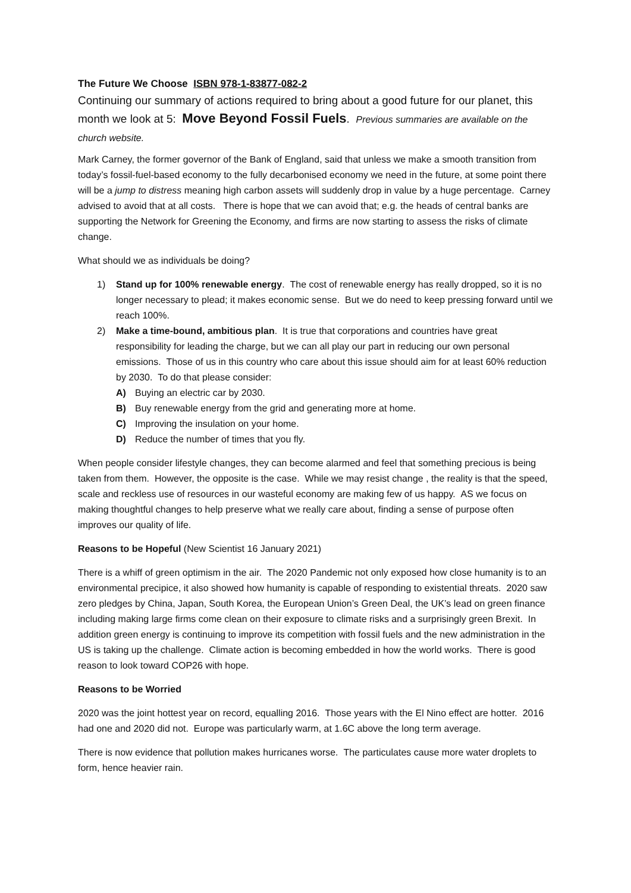The Future We Choose ISBN 978-1-83877-082-2
Continuing our summary of actions required to bring about a good future for our planet, this month we look at 5: Move Beyond Fossil Fuels. Previous summaries are available on the church website.
Mark Carney, the former governor of the Bank of England, said that unless we make a smooth transition from today’s fossil-fuel-based economy to the fully decarbonised economy we need in the future, at some point there will be a jump to distress meaning high carbon assets will suddenly drop in value by a huge percentage. Carney advised to avoid that at all costs. There is hope that we can avoid that; e.g. the heads of central banks are supporting the Network for Greening the Economy, and firms are now starting to assess the risks of climate change.
What should we as individuals be doing?
1) Stand up for 100% renewable energy. The cost of renewable energy has really dropped, so it is no longer necessary to plead; it makes economic sense. But we do need to keep pressing forward until we reach 100%.
2) Make a time-bound, ambitious plan. It is true that corporations and countries have great responsibility for leading the charge, but we can all play our part in reducing our own personal emissions. Those of us in this country who care about this issue should aim for at least 60% reduction by 2030. To do that please consider:
A) Buying an electric car by 2030.
B) Buy renewable energy from the grid and generating more at home.
C) Improving the insulation on your home.
D) Reduce the number of times that you fly.
When people consider lifestyle changes, they can become alarmed and feel that something precious is being taken from them. However, the opposite is the case. While we may resist change , the reality is that the speed, scale and reckless use of resources in our wasteful economy are making few of us happy. AS we focus on making thoughtful changes to help preserve what we really care about, finding a sense of purpose often improves our quality of life.
Reasons to be Hopeful (New Scientist 16 January 2021)
There is a whiff of green optimism in the air. The 2020 Pandemic not only exposed how close humanity is to an environmental precipice, it also showed how humanity is capable of responding to existential threats. 2020 saw zero pledges by China, Japan, South Korea, the European Union’s Green Deal, the UK’s lead on green finance including making large firms come clean on their exposure to climate risks and a surprisingly green Brexit. In addition green energy is continuing to improve its competition with fossil fuels and the new administration in the US is taking up the challenge. Climate action is becoming embedded in how the world works. There is good reason to look toward COP26 with hope.
Reasons to be Worried
2020 was the joint hottest year on record, equalling 2016. Those years with the El Nino effect are hotter. 2016 had one and 2020 did not. Europe was particularly warm, at 1.6C above the long term average.
There is now evidence that pollution makes hurricanes worse. The particulates cause more water droplets to form, hence heavier rain.